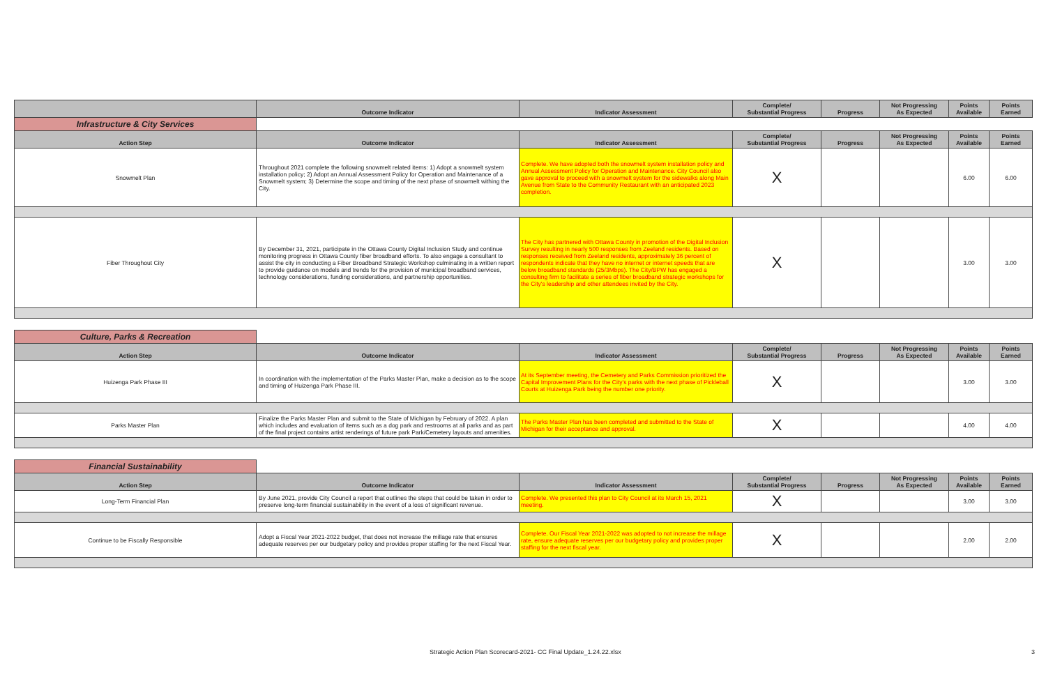| | Outcome Indicator | Indicator Assessment | Complete/ Substantial Progress | Progress | Not Progressing As Expected | Points Available | Points Earned |
| --- | --- | --- | --- | --- | --- | --- | --- |
| Infrastructure & City Services | | | | | | | |
| Action Step | Outcome Indicator | Indicator Assessment | Complete/ Substantial Progress | Progress | Not Progressing As Expected | Points Available | Points Earned |
| Snowmelt Plan | Throughout 2021 complete the following snowmelt related items: 1) Adopt a snowmelt system installation policy; 2) Adopt an Annual Assessment Policy for Operation and Maintenance of a Snowmelt system; 3) Determine the scope and timing of the next phase of snowmelt withing the City. | Complete. We have adopted both the snowmelt system installation policy and Annual Assessment Policy for Operation and Maintenance. City Council also gave approval to proceed with a snowmelt system for the sidewalks along Main Avenue from State to the Community Restaurant with an anticipated 2023 completion. | X | | | 6.00 | 6.00 |
| Fiber Throughout City | By December 31, 2021, participate in the Ottawa County Digital Inclusion Study and continue monitoring progress in Ottawa County fiber broadband efforts. To also engage a consultant to assist the city in conducting a Fiber Broadband Strategic Workshop culminating in a written report to provide guidance on models and trends for the provision of municipal broadband services, technology considerations, funding considerations, and partnership opportunities. | The City has partnered with Ottawa County in promotion of the Digital Inclusion Survey resulting in nearly 500 responses from Zeeland residents. Based on responses received from Zeeland residents, approximately 36 percent of respondents indicate that they have no internet or internet speeds that are below broadband standards (25/3Mbps). The City/BPW has engaged a consulting firm to facilitate a series of fiber broadband strategic workshops for the City's leadership and other attendees invited by the City. | X | | | 3.00 | 3.00 |
| Culture, Parks & Recreation | | | | | | | |
| Action Step | Outcome Indicator | Indicator Assessment | Complete/ Substantial Progress | Progress | Not Progressing As Expected | Points Available | Points Earned |
| Huizenga Park Phase III | In coordination with the implementation of the Parks Master Plan, make a decision as to the scope and timing of Huizenga Park Phase III. | At its September meeting, the Cemetery and Parks Commission prioritized the Capital Improvement Plans for the City's parks with the next phase of Pickleball Courts at Huizenga Park being the number one priority. | X | | | 3.00 | 3.00 |
| Parks Master Plan | Finalize the Parks Master Plan and submit to the State of Michigan by February of 2022. A plan which includes and evaluation of items such as a dog park and restrooms at all parks and as part of the final project contains artist renderings of future park Park/Cemetery layouts and amenities. | The Parks Master Plan has been completed and submitted to the State of Michigan for their acceptance and approval. | X | | | 4.00 | 4.00 |
| Financial Sustainability | | | | | | | |
| Action Step | Outcome Indicator | Indicator Assessment | Complete/ Substantial Progress | Progress | Not Progressing As Expected | Points Available | Points Earned |
| Long-Term Financial Plan | By June 2021, provide City Council a report that outlines the steps that could be taken in order to preserve long-term financial sustainability in the event of a loss of significant revenue. | Complete. We presented this plan to City Council at its March 15, 2021 meeting. | X | | | 3.00 | 3.00 |
| Continue to be Fiscally Responsible | Adopt a Fiscal Year 2021-2022 budget, that does not increase the millage rate that ensures adequate reserves per our budgetary policy and provides proper staffing for the next Fiscal Year. | Complete. Our Fiscal Year 2021-2022 was adopted to not increase the millage rate, ensure adequate reserves per our budgetary policy and provides proper staffing for the next fiscal year. | X | | | 2.00 | 2.00 |
Strategic Action Plan Scorecard-2021- CC Final Update_1.24.22.xlsx 3